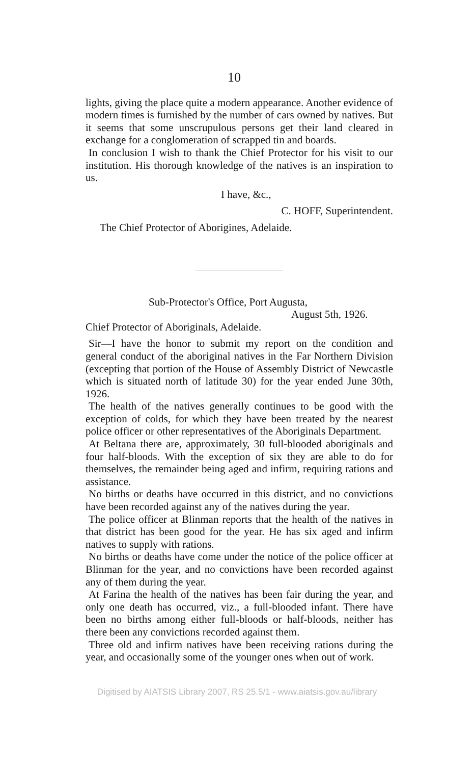10
lights, giving the place quite a modern appearance. Another evidence of modern times is furnished by the number of cars owned by natives. But it seems that some unscrupulous persons get their land cleared in exchange for a conglomeration of scrapped tin and boards.
In conclusion I wish to thank the Chief Protector for his visit to our institution. His thorough knowledge of the natives is an inspiration to us.
I have, &c.,
C. HOFF, Superintendent.
The Chief Protector of Aborigines, Adelaide.
Sub-Protector's Office, Port Augusta,
August 5th, 1926.
Chief Protector of Aboriginals, Adelaide.
Sir—I have the honor to submit my report on the condition and general conduct of the aboriginal natives in the Far Northern Division (excepting that portion of the House of Assembly District of Newcastle which is situated north of latitude 30) for the year ended June 30th, 1926.
The health of the natives generally continues to be good with the exception of colds, for which they have been treated by the nearest police officer or other representatives of the Aboriginals Department.
At Beltana there are, approximately, 30 full-blooded aboriginals and four half-bloods. With the exception of six they are able to do for themselves, the remainder being aged and infirm, requiring rations and assistance.
No births or deaths have occurred in this district, and no convictions have been recorded against any of the natives during the year.
The police officer at Blinman reports that the health of the natives in that district has been good for the year. He has six aged and infirm natives to supply with rations.
No births or deaths have come under the notice of the police officer at Blinman for the year, and no convictions have been recorded against any of them during the year.
At Farina the health of the natives has been fair during the year, and only one death has occurred, viz., a full-blooded infant. There have been no births among either full-bloods or half-bloods, neither has there been any convictions recorded against them.
Three old and infirm natives have been receiving rations during the year, and occasionally some of the younger ones when out of work.
Digitised by AIATSIS Library 2007, RS 25.5/1 - www.aiatsis.gov.au/library